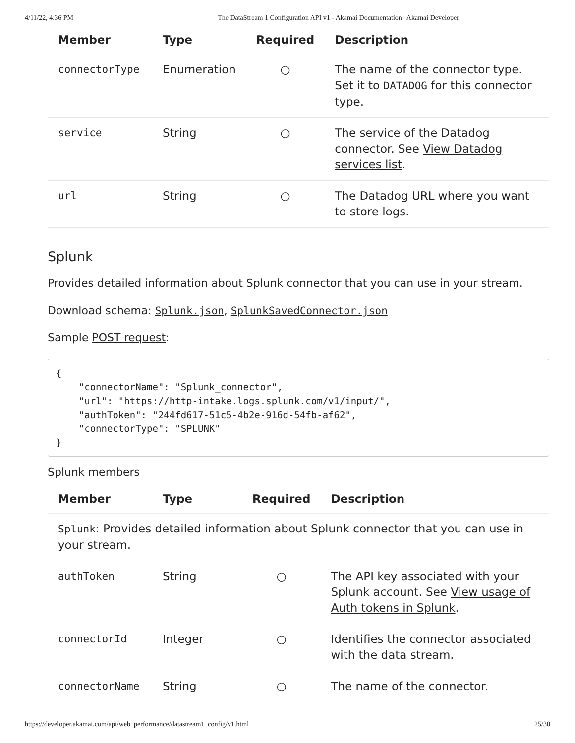4/11/22, 4:36 PM The DataStream 1 Configuration API v1 - Akamai Documentation | Akamai Developer
| Member | Type | Required | Description |
| --- | --- | --- | --- |
| connectorType | Enumeration | ○ | The name of the connector type. Set it to DATADOG for this connector type. |
| service | String | ○ | The service of the Datadog connector. See View Datadog services list . |
| url | String | ○ | The Datadog URL where you want to store logs. |
Splunk
Provides detailed information about Splunk connector that you can use in your stream.
Download schema: Splunk.json, SplunkSavedConnector.json
Sample POST request:
{
    "connectorName": "Splunk_connector",
    "url": "https://http-intake.logs.splunk.com/v1/input/",
    "authToken": "244fd617-51c5-4b2e-916d-54fb-af62",
    "connectorType": "SPLUNK"
}
Splunk members
| Member | Type | Required | Description |
| --- | --- | --- | --- |
| Splunk : Provides detailed information about Splunk connector that you can use in your stream. | | | |
| authToken | String | ○ | The API key associated with your Splunk account. See View usage of Auth tokens in Splunk . |
| connectorId | Integer | ○ | Identifies the connector associated with the data stream. |
| connectorName | String | ○ | The name of the connector. |
https://developer.akamai.com/api/web_performance/datastream1_config/v1.html 25/30